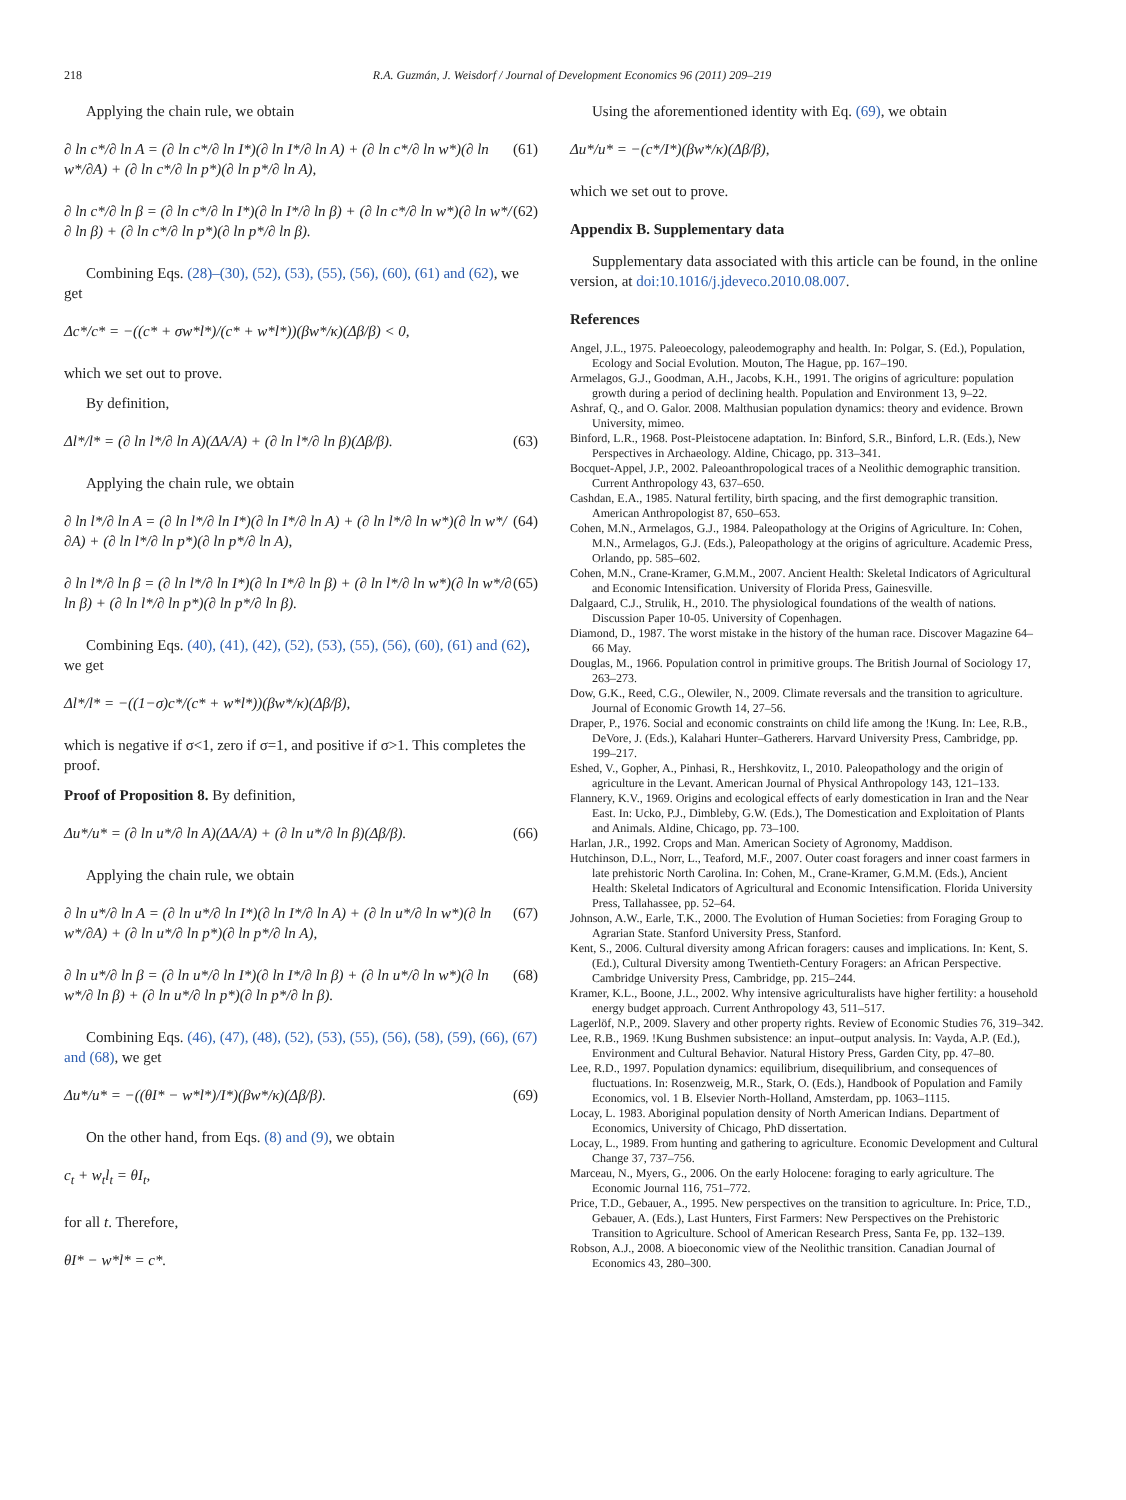218 R.A. Guzmán, J. Weisdorf / Journal of Development Economics 96 (2011) 209–219
Applying the chain rule, we obtain
∂ ln c*/∂ ln A = (∂ ln c*/∂ ln I*)(∂ ln I*/∂ ln A) + (∂ ln c*/∂ ln w*)(∂ ln w*/∂A) + (∂ ln c*/∂ ln p*)(∂ ln p*/∂ ln A), (61)
∂ ln c*/∂ ln β = (∂ ln c*/∂ ln I*)(∂ ln I*/∂ ln β) + (∂ ln c*/∂ ln w*)(∂ ln w*/∂ ln β) + (∂ ln c*/∂ ln p*)(∂ ln p*/∂ ln β). (62)
Combining Eqs. (28)–(30), (52), (53), (55), (56), (60), (61) and (62), we get
Δc*/c* = −((c* + σw*l*)/(c* + w*l*))(βw*/κ)(Δβ/β) < 0,
which we set out to prove.
By definition,
Δl*/l* = (∂ ln l*/∂ ln A)(ΔA/A) + (∂ ln l*/∂ ln β)(Δβ/β). (63)
Applying the chain rule, we obtain
∂ ln l*/∂ ln A = (∂ ln l*/∂ ln I*)(∂ ln I*/∂ ln A) + (∂ ln l*/∂ ln w*)(∂ ln w*/∂A) + (∂ ln l*/∂ ln p*)(∂ ln p*/∂ ln A), (64)
∂ ln l*/∂ ln β = (∂ ln l*/∂ ln I*)(∂ ln I*/∂ ln β) + (∂ ln l*/∂ ln w*)(∂ ln w*/∂ ln β) + (∂ ln l*/∂ ln p*)(∂ ln p*/∂ ln β). (65)
Combining Eqs. (40), (41), (42), (52), (53), (55), (56), (60), (61) and (62), we get
Δl*/l* = −((1−σ)c*/(c* + w*l*))(βw*/κ)(Δβ/β),
which is negative if σ<1, zero if σ=1, and positive if σ>1. This completes the proof.
Proof of Proposition 8. By definition,
Δu*/u* = (∂ ln u*/∂ ln A)(ΔA/A) + (∂ ln u*/∂ ln β)(Δβ/β). (66)
Applying the chain rule, we obtain
∂ ln u*/∂ ln A = (∂ ln u*/∂ ln I*)(∂ ln I*/∂ ln A) + (∂ ln u*/∂ ln w*)(∂ ln w*/∂A) + (∂ ln u*/∂ ln p*)(∂ ln p*/∂ ln A), (67)
∂ ln u*/∂ ln β = (∂ ln u*/∂ ln I*)(∂ ln I*/∂ ln β) + (∂ ln u*/∂ ln w*)(∂ ln w*/∂ ln β) + (∂ ln u*/∂ ln p*)(∂ ln p*/∂ ln β). (68)
Combining Eqs. (46), (47), (48), (52), (53), (55), (56), (58), (59), (66), (67) and (68), we get
Δu*/u* = −((θI* − w*l*)/I*)(βw*/κ)(Δβ/β). (69)
On the other hand, from Eqs. (8) and (9), we obtain
c<sub>t</sub> + w<sub>t</sub>l<sub>t</sub> = θI<sub>t</sub>,
for all t. Therefore,
θI* − w*l* = c*.
Using the aforementioned identity with Eq. (69), we obtain
Δu*/u* = −(c*/I*)(βw*/κ)(Δβ/β),
which we set out to prove.
Appendix B. Supplementary data
Supplementary data associated with this article can be found, in the online version, at doi:10.1016/j.jdeveco.2010.08.007.
References
Angel, J.L., 1975. Paleoecology, paleodemography and health. In: Polgar, S. (Ed.), Population, Ecology and Social Evolution. Mouton, The Hague, pp. 167–190.
Armelagos, G.J., Goodman, A.H., Jacobs, K.H., 1991. The origins of agriculture: population growth during a period of declining health. Population and Environment 13, 9–22.
Ashraf, Q., and O. Galor. 2008. Malthusian population dynamics: theory and evidence. Brown University, mimeo.
Binford, L.R., 1968. Post-Pleistocene adaptation. In: Binford, S.R., Binford, L.R. (Eds.), New Perspectives in Archaeology. Aldine, Chicago, pp. 313–341.
Bocquet-Appel, J.P., 2002. Paleoanthropological traces of a Neolithic demographic transition. Current Anthropology 43, 637–650.
Cashdan, E.A., 1985. Natural fertility, birth spacing, and the first demographic transition. American Anthropologist 87, 650–653.
Cohen, M.N., Armelagos, G.J., 1984. Paleopathology at the Origins of Agriculture. In: Cohen, M.N., Armelagos, G.J. (Eds.), Paleopathology at the origins of agriculture. Academic Press, Orlando, pp. 585–602.
Cohen, M.N., Crane-Kramer, G.M.M., 2007. Ancient Health: Skeletal Indicators of Agricultural and Economic Intensification. University of Florida Press, Gainesville.
Dalgaard, C.J., Strulik, H., 2010. The physiological foundations of the wealth of nations. Discussion Paper 10-05. University of Copenhagen.
Diamond, D., 1987. The worst mistake in the history of the human race. Discover Magazine 64–66 May.
Douglas, M., 1966. Population control in primitive groups. The British Journal of Sociology 17, 263–273.
Dow, G.K., Reed, C.G., Olewiler, N., 2009. Climate reversals and the transition to agriculture. Journal of Economic Growth 14, 27–56.
Draper, P., 1976. Social and economic constraints on child life among the !Kung. In: Lee, R.B., DeVore, J. (Eds.), Kalahari Hunter–Gatherers. Harvard University Press, Cambridge, pp. 199–217.
Eshed, V., Gopher, A., Pinhasi, R., Hershkovitz, I., 2010. Paleopathology and the origin of agriculture in the Levant. American Journal of Physical Anthropology 143, 121–133.
Flannery, K.V., 1969. Origins and ecological effects of early domestication in Iran and the Near East. In: Ucko, P.J., Dimbleby, G.W. (Eds.), The Domestication and Exploitation of Plants and Animals. Aldine, Chicago, pp. 73–100.
Harlan, J.R., 1992. Crops and Man. American Society of Agronomy, Maddison.
Hutchinson, D.L., Norr, L., Teaford, M.F., 2007. Outer coast foragers and inner coast farmers in late prehistoric North Carolina. In: Cohen, M., Crane-Kramer, G.M.M. (Eds.), Ancient Health: Skeletal Indicators of Agricultural and Economic Intensification. Florida University Press, Tallahassee, pp. 52–64.
Johnson, A.W., Earle, T.K., 2000. The Evolution of Human Societies: from Foraging Group to Agrarian State. Stanford University Press, Stanford.
Kent, S., 2006. Cultural diversity among African foragers: causes and implications. In: Kent, S. (Ed.), Cultural Diversity among Twentieth-Century Foragers: an African Perspective. Cambridge University Press, Cambridge, pp. 215–244.
Kramer, K.L., Boone, J.L., 2002. Why intensive agriculturalists have higher fertility: a household energy budget approach. Current Anthropology 43, 511–517.
Lagerlöf, N.P., 2009. Slavery and other property rights. Review of Economic Studies 76, 319–342.
Lee, R.B., 1969. !Kung Bushmen subsistence: an input–output analysis. In: Vayda, A.P. (Ed.), Environment and Cultural Behavior. Natural History Press, Garden City, pp. 47–80.
Lee, R.D., 1997. Population dynamics: equilibrium, disequilibrium, and consequences of fluctuations. In: Rosenzweig, M.R., Stark, O. (Eds.), Handbook of Population and Family Economics, vol. 1 B. Elsevier North-Holland, Amsterdam, pp. 1063–1115.
Locay, L. 1983. Aboriginal population density of North American Indians. Department of Economics, University of Chicago, PhD dissertation.
Locay, L., 1989. From hunting and gathering to agriculture. Economic Development and Cultural Change 37, 737–756.
Marceau, N., Myers, G., 2006. On the early Holocene: foraging to early agriculture. The Economic Journal 116, 751–772.
Price, T.D., Gebauer, A., 1995. New perspectives on the transition to agriculture. In: Price, T.D., Gebauer, A. (Eds.), Last Hunters, First Farmers: New Perspectives on the Prehistoric Transition to Agriculture. School of American Research Press, Santa Fe, pp. 132–139.
Robson, A.J., 2008. A bioeconomic view of the Neolithic transition. Canadian Journal of Economics 43, 280–300.